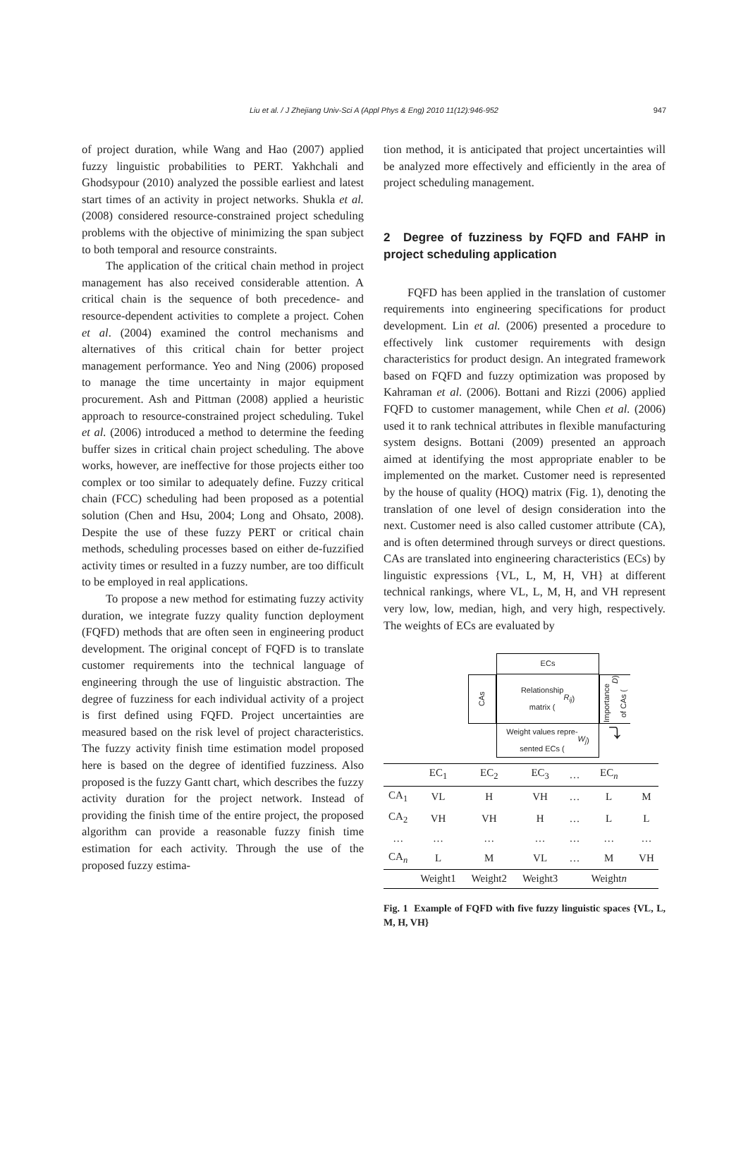Liu et al. / J Zhejiang Univ-Sci A (Appl Phys & Eng) 2010 11(12):946-952 947
of project duration, while Wang and Hao (2007) applied fuzzy linguistic probabilities to PERT. Yakhchali and Ghodsypour (2010) analyzed the possible earliest and latest start times of an activity in project networks. Shukla et al. (2008) considered resource-constrained project scheduling problems with the objective of minimizing the span subject to both temporal and resource constraints.
The application of the critical chain method in project management has also received considerable attention. A critical chain is the sequence of both precedence- and resource-dependent activities to complete a project. Cohen et al. (2004) examined the control mechanisms and alternatives of this critical chain for better project management performance. Yeo and Ning (2006) proposed to manage the time uncertainty in major equipment procurement. Ash and Pittman (2008) applied a heuristic approach to resource-constrained project scheduling. Tukel et al. (2006) introduced a method to determine the feeding buffer sizes in critical chain project scheduling. The above works, however, are ineffective for those projects either too complex or too similar to adequately define. Fuzzy critical chain (FCC) scheduling had been proposed as a potential solution (Chen and Hsu, 2004; Long and Ohsato, 2008). Despite the use of these fuzzy PERT or critical chain methods, scheduling processes based on either de-fuzzified activity times or resulted in a fuzzy number, are too difficult to be employed in real applications.
To propose a new method for estimating fuzzy activity duration, we integrate fuzzy quality function deployment (FQFD) methods that are often seen in engineering product development. The original concept of FQFD is to translate customer requirements into the technical language of engineering through the use of linguistic abstraction. The degree of fuzziness for each individual activity of a project is first defined using FQFD. Project uncertainties are measured based on the risk level of project characteristics. The fuzzy activity finish time estimation model proposed here is based on the degree of identified fuzziness. Also proposed is the fuzzy Gantt chart, which describes the fuzzy activity duration for the project network. Instead of providing the finish time of the entire project, the proposed algorithm can provide a reasonable fuzzy finish time estimation for each activity. Through the use of the proposed fuzzy estima-
tion method, it is anticipated that project uncertainties will be analyzed more effectively and efficiently in the area of project scheduling management.
2 Degree of fuzziness by FQFD and FAHP in project scheduling application
FQFD has been applied in the translation of customer requirements into engineering specifications for product development. Lin et al. (2006) presented a procedure to effectively link customer requirements with design characteristics for product design. An integrated framework based on FQFD and fuzzy optimization was proposed by Kahraman et al. (2006). Bottani and Rizzi (2006) applied FQFD to customer management, while Chen et al. (2006) used it to rank technical attributes in flexible manufacturing system designs. Bottani (2009) presented an approach aimed at identifying the most appropriate enabler to be implemented on the market. Customer need is represented by the house of quality (HOQ) matrix (Fig. 1), denoting the translation of one level of design consideration into the next. Customer need is also called customer attribute (CA), and is often determined through surveys or direct questions. CAs are translated into engineering characteristics (ECs) by linguistic expressions {VL, L, M, H, VH} at different technical rankings, where VL, L, M, H, and VH represent very low, low, median, high, and very high, respectively. The weights of ECs are evaluated by
ECs
CAs
Relationship
matrix (R<sub>ij</sub>)
Importance of CAs (D)
Weight values repre-
sented ECs (W<sub>j</sub>)
⤵
| | EC<sub>1</sub> | EC<sub>2</sub> | EC<sub>3</sub> | … | EC<sub>n</sub> | |
| --- | --- | --- | --- | --- | --- | --- |
| CA<sub>1</sub> | VL | H | VH | … | L | M |
| CA<sub>2</sub> | VH | VH | H | … | L | L |
| … | … | … | … | … | … | … |
| CA<sub>n</sub> | L | M | VL | … | M | VH |
| | Weight1 | Weight2 | Weight3 | | Weight n | |
Fig. 1 Example of FQFD with five fuzzy linguistic spaces {VL, L, M, H, VH}